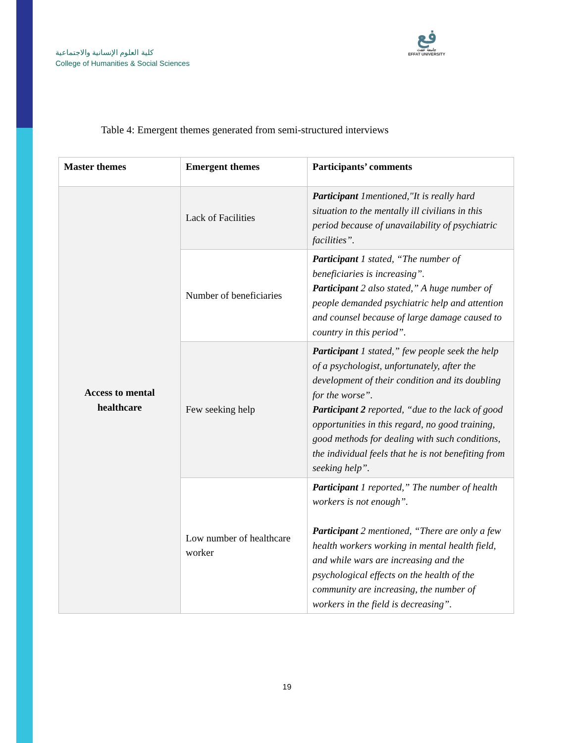كلية العلوم الإنسانية والاجتماعية
College of Humanities & Social Sciences
فع
جامعة عفت
EFFAT UNIVERSITY
Table 4: Emergent themes generated from semi-structured interviews
| Master themes | Emergent themes | Participants’ comments |
| --- | --- | --- |
| Access to mental healthcare | Lack of Facilities | Participant 1mentioned,"It is really hard situation to the mentally ill civilians in this period because of unavailability of psychiatric facilities”. |
| | Number of beneficiaries | Participant 1 stated, “The number of beneficiaries is increasing”. Participant 2 also stated,” A huge number of people demanded psychiatric help and attention and counsel because of large damage caused to country in this period”. |
| | Few seeking help | Participant 1 stated,” few people seek the help of a psychologist, unfortunately, after the development of their condition and its doubling for the worse”. Participant 2 reported, “due to the lack of good opportunities in this regard, no good training, good methods for dealing with such conditions, the individual feels that he is not benefiting from seeking help”. |
| | Low number of healthcare worker | Participant 1 reported,” The number of health workers is not enough”. Participant 2 mentioned, “There are only a few health workers working in mental health field, and while wars are increasing and the psychological effects on the health of the community are increasing, the number of workers in the field is decreasing”. |
19